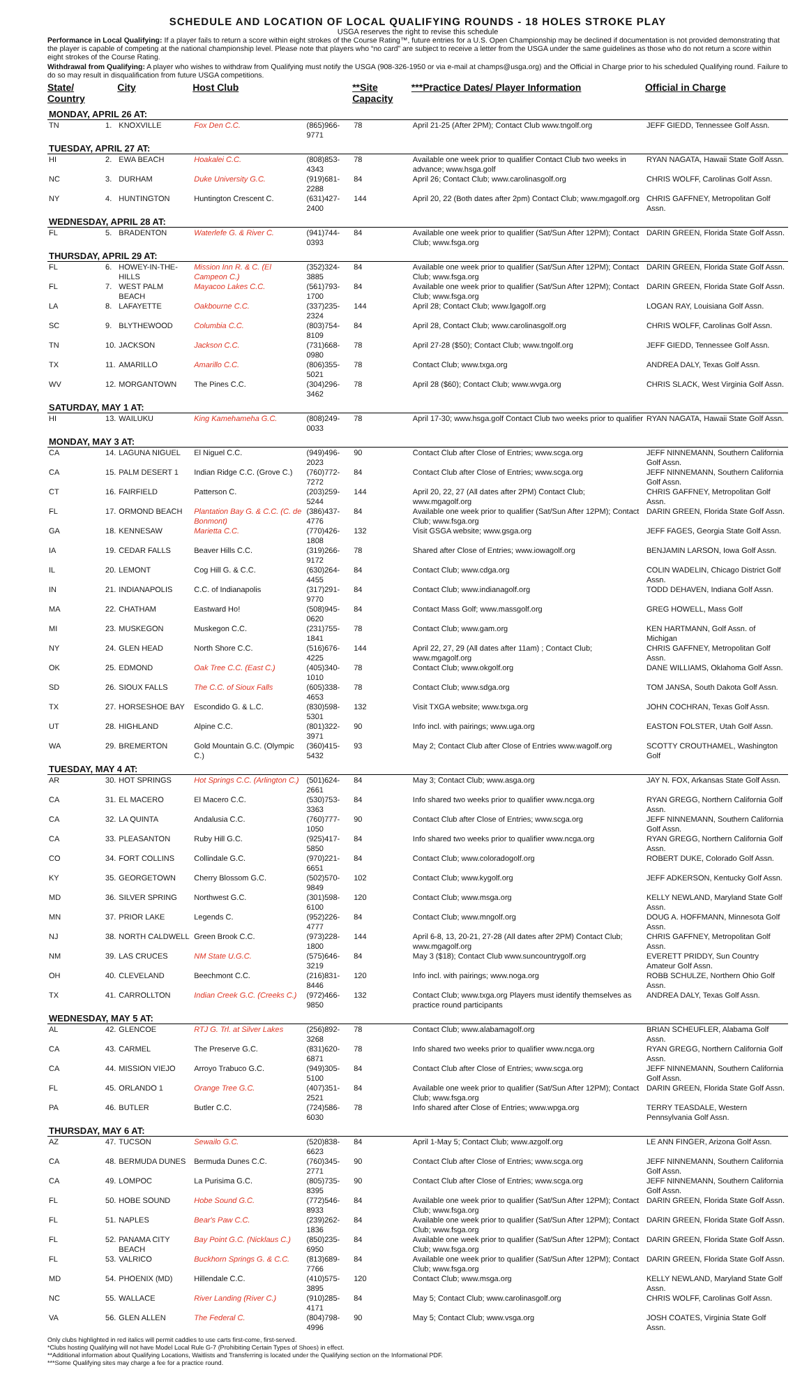SCHEDULE AND LOCATION OF LOCAL QUALIFYING ROUNDS - 18 HOLES STROKE PLAY
USGA reserves the right to revise this schedule
Performance in Local Qualifying: If a player fails to return a score within eight strokes of the Course Rating™, future entries for a U.S. Open Championship may be declined if documentation is not provided demonstrating that the player is capable of competing at the national championship level. Please note that players who “no card” are subject to receive a letter from the USGA under the same guidelines as those who do not return a score within eight strokes of the Course Rating.
Withdrawal from Qualifying: A player who wishes to withdraw from Qualifying must notify the USGA (908-326-1950 or via e-mail at champs@usga.org) and the Official in Charge prior to his scheduled Qualifying round. Failure to do so may result in disqualification from future USGA competitions.
| State/ Country | | City | Host Club | | **Site Capacity | ***Practice Dates/ Player Information | Official in Charge |
| --- | --- | --- | --- | --- | --- | --- | --- |
| MONDAY, APRIL 26 AT: | | | | | | | |
| TN | 1. | KNOXVILLE | Fox Den C.C. | (865)966-9771 | 78 | April 21-25 (After 2PM); Contact Club www.tngolf.org | JEFF GIEDD, Tennessee Golf Assn. |
| TUESDAY, APRIL 27 AT: | | | | | | | |
| HI | 2. | EWA BEACH | Hoakalei C.C. | (808)853-4343 | 78 | Available one week prior to qualifier Contact Club two weeks in advance; www.hsga.golf | RYAN NAGATA, Hawaii State Golf Assn. |
| NC | 3. | DURHAM | Duke University G.C. | (919)681-2288 | 84 | April 26; Contact Club; www.carolinasgolf.org | CHRIS WOLFF, Carolinas Golf Assn. |
| NY | 4. | HUNTINGTON | Huntington Crescent C. | (631)427-2400 | 144 | April 20, 22 (Both dates after 2pm) Contact Club; www.mgagolf.org | CHRIS GAFFNEY, Metropolitan Golf Assn. |
| WEDNESDAY, APRIL 28 AT: | | | | | | | |
| FL | 5. | BRADENTON | Waterlefe G. & River C. | (941)744-0393 | 84 | Available one week prior to qualifier (Sat/Sun After 12PM); Contact Club; www.fsga.org | DARIN GREEN, Florida State Golf Assn. |
| THURSDAY, APRIL 29 AT: | | | | | | | |
| FL | 6. | HOWEY-IN-THE-HILLS | Mission Inn R. & C. (El Campeon C.) | (352)324-3885 | 84 | Available one week prior to qualifier (Sat/Sun After 12PM); Contact Club; www.fsga.org | DARIN GREEN, Florida State Golf Assn. |
| FL | 7. | WEST PALM BEACH | Mayacoo Lakes C.C. | (561)793-1700 | 84 | Available one week prior to qualifier (Sat/Sun After 12PM); Contact Club; www.fsga.org | DARIN GREEN, Florida State Golf Assn. |
| LA | 8. | LAFAYETTE | Oakbourne C.C. | (337)235-2324 | 144 | April 28; Contact Club; www.lgagolf.org | LOGAN RAY, Louisiana Golf Assn. |
| SC | 9. | BLYTHEWOOD | Columbia C.C. | (803)754-8109 | 84 | April 28, Contact Club; www.carolinasgolf.org | CHRIS WOLFF, Carolinas Golf Assn. |
| TN | 10. | JACKSON | Jackson C.C. | (731)668-0980 | 78 | April 27-28 ($50); Contact Club; www.tngolf.org | JEFF GIEDD, Tennessee Golf Assn. |
| TX | 11. | AMARILLO | Amarillo C.C. | (806)355-5021 | 78 | Contact Club; www.txga.org | ANDREA DALY, Texas Golf Assn. |
| WV | 12. | MORGANTOWN | The Pines C.C. | (304)296-3462 | 78 | April 28 ($60); Contact Club; www.wvga.org | CHRIS SLACK, West Virginia Golf Assn. |
| SATURDAY, MAY 1 AT: | | | | | | | |
| HI | 13. | WAILUKU | King Kamehameha G.C. | (808)249-0033 | 78 | April 17-30; www.hsga.golf Contact Club two weeks prior to qualifier | RYAN NAGATA, Hawaii State Golf Assn. |
| MONDAY, MAY 3 AT: | | | | | | | |
| CA | 14. | LAGUNA NIGUEL | El Niguel C.C. | (949)496-2023 | 90 | Contact Club after Close of Entries; www.scga.org | JEFF NINNEMANN, Southern California Golf Assn. |
| CA | 15. | PALM DESERT 1 | Indian Ridge C.C. (Grove C.) | (760)772-7272 | 84 | Contact Club after Close of Entries; www.scga.org | JEFF NINNEMANN, Southern California Golf Assn. |
| CT | 16. | FAIRFIELD | Patterson C. | (203)259-5244 | 144 | April 20, 22, 27 (All dates after 2PM) Contact Club; www.mgagolf.org | CHRIS GAFFNEY, Metropolitan Golf Assn. |
| FL | 17. | ORMOND BEACH | Plantation Bay G. & C.C. (C. de Bonmont) | (386)437-4776 | 84 | Available one week prior to qualifier (Sat/Sun After 12PM); Contact Club; www.fsga.org | DARIN GREEN, Florida State Golf Assn. |
| GA | 18. | KENNESAW | Marietta C.C. | (770)426-1808 | 132 | Visit GSGA website; www.gsga.org | JEFF FAGES, Georgia State Golf Assn. |
| IA | 19. | CEDAR FALLS | Beaver Hills C.C. | (319)266-9172 | 78 | Shared after Close of Entries; www.iowagolf.org | BENJAMIN LARSON, Iowa Golf Assn. |
| IL | 20. | LEMONT | Cog Hill G. & C.C. | (630)264-4455 | 84 | Contact Club; www.cdga.org | COLIN WADELIN, Chicago District Golf Assn. |
| IN | 21. | INDIANAPOLIS | C.C. of Indianapolis | (317)291-9770 | 84 | Contact Club; www.indianagolf.org | TODD DEHAVEN, Indiana Golf Assn. |
| MA | 22. | CHATHAM | Eastward Ho! | (508)945-0620 | 84 | Contact Mass Golf; www.massgolf.org | GREG HOWELL, Mass Golf |
| MI | 23. | MUSKEGON | Muskegon C.C. | (231)755-1841 | 78 | Contact Club; www.gam.org | KEN HARTMANN, Golf Assn. of Michigan |
| NY | 24. | GLEN HEAD | North Shore C.C. | (516)676-4225 | 144 | April 22, 27, 29 (All dates after 11am) ; Contact Club; www.mgagolf.org | CHRIS GAFFNEY, Metropolitan Golf Assn. |
| OK | 25. | EDMOND | Oak Tree C.C. (East C.) | (405)340-1010 | 78 | Contact Club; www.okgolf.org | DANE WILLIAMS, Oklahoma Golf Assn. |
| SD | 26. | SIOUX FALLS | The C.C. of Sioux Falls | (605)338-4653 | 78 | Contact Club; www.sdga.org | TOM JANSA, South Dakota Golf Assn. |
| TX | 27. | HORSESHOE BAY | Escondido G. & L.C. | (830)598-5301 | 132 | Visit TXGA website; www.txga.org | JOHN COCHRAN, Texas Golf Assn. |
| UT | 28. | HIGHLAND | Alpine C.C. | (801)322-3971 | 90 | Info incl. with pairings; www.uga.org | EASTON FOLSTER, Utah Golf Assn. |
| WA | 29. | BREMERTON | Gold Mountain G.C. (Olympic C.) | (360)415-5432 | 93 | May 2; Contact Club after Close of Entries www.wagolf.org | SCOTTY CROUTHAMEL, Washington Golf |
| TUESDAY, MAY 4 AT: | | | | | | | |
| AR | 30. | HOT SPRINGS | Hot Springs C.C. (Arlington C.) | (501)624-2661 | 84 | May 3; Contact Club; www.asga.org | JAY N. FOX, Arkansas State Golf Assn. |
| CA | 31. | EL MACERO | El Macero C.C. | (530)753-3363 | 84 | Info shared two weeks prior to qualifier www.ncga.org | RYAN GREGG, Northern California Golf Assn. |
| CA | 32. | LA QUINTA | Andalusia C.C. | (760)777-1050 | 90 | Contact Club after Close of Entries; www.scga.org | JEFF NINNEMANN, Southern California Golf Assn. |
| CA | 33. | PLEASANTON | Ruby Hill G.C. | (925)417-5850 | 84 | Info shared two weeks prior to qualifier www.ncga.org | RYAN GREGG, Northern California Golf Assn. |
| CO | 34. | FORT COLLINS | Collindale G.C. | (970)221-6651 | 84 | Contact Club; www.coloradogolf.org | ROBERT DUKE, Colorado Golf Assn. |
| KY | 35. | GEORGETOWN | Cherry Blossom G.C. | (502)570-9849 | 102 | Contact Club; www.kygolf.org | JEFF ADKERSON, Kentucky Golf Assn. |
| MD | 36. | SILVER SPRING | Northwest G.C. | (301)598-6100 | 120 | Contact Club; www.msga.org | KELLY NEWLAND, Maryland State Golf Assn. |
| MN | 37. | PRIOR LAKE | Legends C. | (952)226-4777 | 84 | Contact Club; www.mngolf.org | DOUG A. HOFFMANN, Minnesota Golf Assn. |
| NJ | 38. | NORTH CALDWELL | Green Brook C.C. | (973)228-1800 | 144 | April 6-8, 13, 20-21, 27-28 (All dates after 2PM) Contact Club; www.mgagolf.org | CHRIS GAFFNEY, Metropolitan Golf Assn. |
| NM | 39. | LAS CRUCES | NM State U.G.C. | (575)646-3219 | 84 | May 3 ($18); Contact Club www.suncountrygolf.org | EVERETT PRIDDY, Sun Country Amateur Golf Assn. |
| OH | 40. | CLEVELAND | Beechmont C.C. | (216)831-8446 | 120 | Info incl. with pairings; www.noga.org | ROBB SCHULZE, Northern Ohio Golf Assn. |
| TX | 41. | CARROLLTON | Indian Creek G.C. (Creeks C.) | (972)466-9850 | 132 | Contact Club; www.txga.org Players must identify themselves as practice round participants | ANDREA DALY, Texas Golf Assn. |
| WEDNESDAY, MAY 5 AT: | | | | | | | |
| AL | 42. | GLENCOE | RTJ G. Trl. at Silver Lakes | (256)892-3268 | 78 | Contact Club; www.alabamagolf.org | BRIAN SCHEUFLER, Alabama Golf Assn. |
| CA | 43. | CARMEL | The Preserve G.C. | (831)620-6871 | 78 | Info shared two weeks prior to qualifier www.ncga.org | RYAN GREGG, Northern California Golf Assn. |
| CA | 44. | MISSION VIEJO | Arroyo Trabuco G.C. | (949)305-5100 | 84 | Contact Club after Close of Entries; www.scga.org | JEFF NINNEMANN, Southern California Golf Assn. |
| FL | 45. | ORLANDO 1 | Orange Tree G.C. | (407)351-2521 | 84 | Available one week prior to qualifier (Sat/Sun After 12PM); Contact Club; www.fsga.org | DARIN GREEN, Florida State Golf Assn. |
| PA | 46. | BUTLER | Butler C.C. | (724)586-6030 | 78 | Info shared after Close of Entries; www.wpga.org | TERRY TEASDALE, Western Pennsylvania Golf Assn. |
| THURSDAY, MAY 6 AT: | | | | | | | |
| AZ | 47. | TUCSON | Sewailo G.C. | (520)838-6623 | 84 | April 1-May 5; Contact Club; www.azgolf.org | LE ANN FINGER, Arizona Golf Assn. |
| CA | 48. | BERMUDA DUNES | Bermuda Dunes C.C. | (760)345-2771 | 90 | Contact Club after Close of Entries; www.scga.org | JEFF NINNEMANN, Southern California Golf Assn. |
| CA | 49. | LOMPOC | La Purisima G.C. | (805)735-8395 | 90 | Contact Club after Close of Entries; www.scga.org | JEFF NINNEMANN, Southern California Golf Assn. |
| FL | 50. | HOBE SOUND | Hobe Sound G.C. | (772)546-8933 | 84 | Available one week prior to qualifier (Sat/Sun After 12PM); Contact Club; www.fsga.org | DARIN GREEN, Florida State Golf Assn. |
| FL | 51. | NAPLES | Bear's Paw C.C. | (239)262-1836 | 84 | Available one week prior to qualifier (Sat/Sun After 12PM); Contact Club; www.fsga.org | DARIN GREEN, Florida State Golf Assn. |
| FL | 52. | PANAMA CITY BEACH | Bay Point G.C. (Nicklaus C.) | (850)235-6950 | 84 | Available one week prior to qualifier (Sat/Sun After 12PM); Contact Club; www.fsga.org | DARIN GREEN, Florida State Golf Assn. |
| FL | 53. | VALRICO | Buckhorn Springs G. & C.C. | (813)689-7766 | 84 | Available one week prior to qualifier (Sat/Sun After 12PM); Contact Club; www.fsga.org | DARIN GREEN, Florida State Golf Assn. |
| MD | 54. | PHOENIX (MD) | Hillendale C.C. | (410)575-3895 | 120 | Contact Club; www.msga.org | KELLY NEWLAND, Maryland State Golf Assn. |
| NC | 55. | WALLACE | River Landing (River C.) | (910)285-4171 | 84 | May 5; Contact Club; www.carolinasgolf.org | CHRIS WOLFF, Carolinas Golf Assn. |
| VA | 56. | GLEN ALLEN | The Federal C. | (804)798-4996 | 90 | May 5; Contact Club; www.vsga.org | JOSH COATES, Virginia State Golf Assn. |
Only clubs highlighted in red italics will permit caddies to use carts first-come, first-served.
*Clubs hosting Qualifying will not have Model Local Rule G-7 (Prohibiting Certain Types of Shoes) in effect.
**Additional information about Qualifying Locations, Waitlists and Transferring is located under the Qualifying section on the Informational PDF.
***Some Qualifying sites may charge a fee for a practice round.